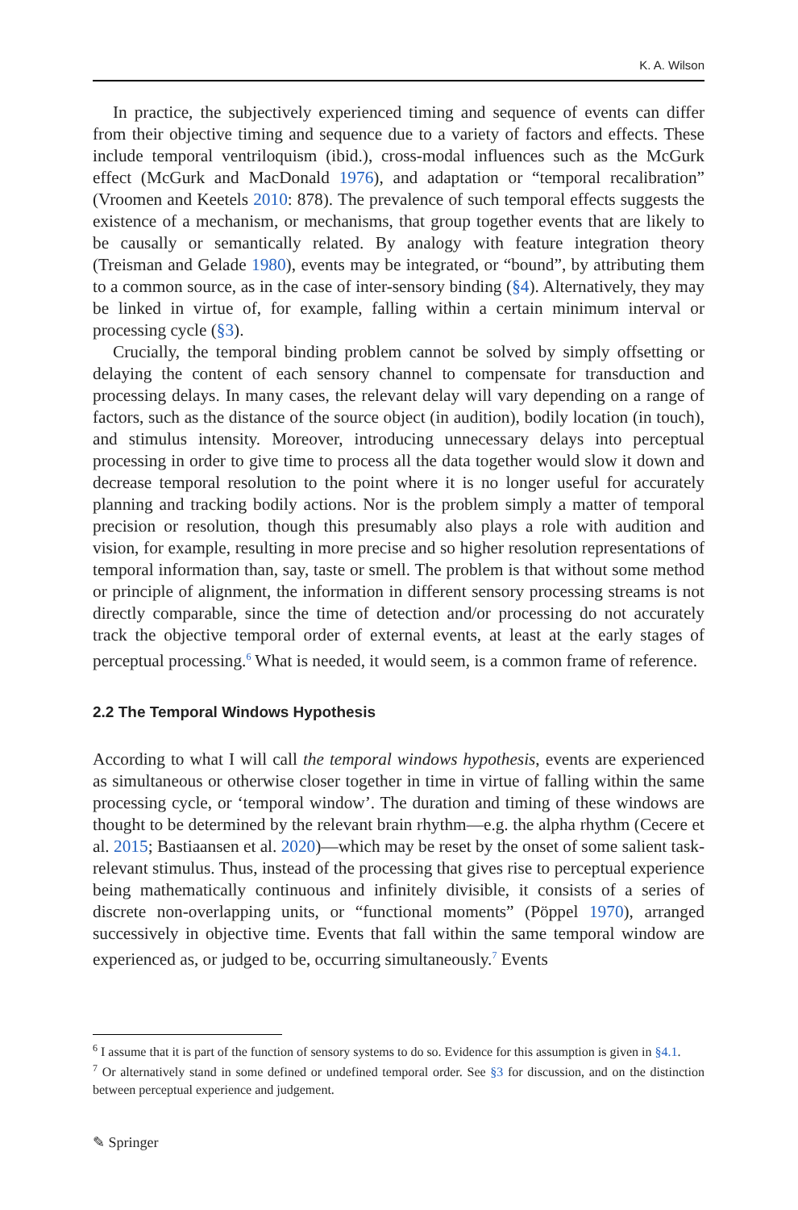K. A. Wilson
In practice, the subjectively experienced timing and sequence of events can differ from their objective timing and sequence due to a variety of factors and effects. These include temporal ventriloquism (ibid.), cross-modal influences such as the McGurk effect (McGurk and MacDonald 1976), and adaptation or “temporal recalibration” (Vroomen and Keetels 2010: 878). The prevalence of such temporal effects suggests the existence of a mechanism, or mechanisms, that group together events that are likely to be causally or semantically related. By analogy with feature integration theory (Treisman and Gelade 1980), events may be integrated, or “bound”, by attributing them to a common source, as in the case of inter-sensory binding (§4). Alternatively, they may be linked in virtue of, for example, falling within a certain minimum interval or processing cycle (§3).
Crucially, the temporal binding problem cannot be solved by simply offsetting or delaying the content of each sensory channel to compensate for transduction and processing delays. In many cases, the relevant delay will vary depending on a range of factors, such as the distance of the source object (in audition), bodily location (in touch), and stimulus intensity. Moreover, introducing unnecessary delays into perceptual processing in order to give time to process all the data together would slow it down and decrease temporal resolution to the point where it is no longer useful for accurately planning and tracking bodily actions. Nor is the problem simply a matter of temporal precision or resolution, though this presumably also plays a role with audition and vision, for example, resulting in more precise and so higher resolution representations of temporal information than, say, taste or smell. The problem is that without some method or principle of alignment, the information in different sensory processing streams is not directly comparable, since the time of detection and/or processing do not accurately track the objective temporal order of external events, at least at the early stages of perceptual processing.<sup>6</sup> What is needed, it would seem, is a common frame of reference.
2.2 The Temporal Windows Hypothesis
According to what I will call the temporal windows hypothesis, events are experienced as simultaneous or otherwise closer together in time in virtue of falling within the same processing cycle, or ‘temporal window’. The duration and timing of these windows are thought to be determined by the relevant brain rhythm—e.g. the alpha rhythm (Cecere et al. 2015; Bastiaansen et al. 2020)—which may be reset by the onset of some salient task-relevant stimulus. Thus, instead of the processing that gives rise to perceptual experience being mathematically continuous and infinitely divisible, it consists of a series of discrete non-overlapping units, or “functional moments” (Pöppel 1970), arranged successively in objective time. Events that fall within the same temporal window are experienced as, or judged to be, occurring simultaneously.<sup>7</sup> Events
<sup>6</sup> I assume that it is part of the function of sensory systems to do so. Evidence for this assumption is given in §4.1.
<sup>7</sup> Or alternatively stand in some defined or undefined temporal order. See §3 for discussion, and on the distinction between perceptual experience and judgement.
✎ Springer